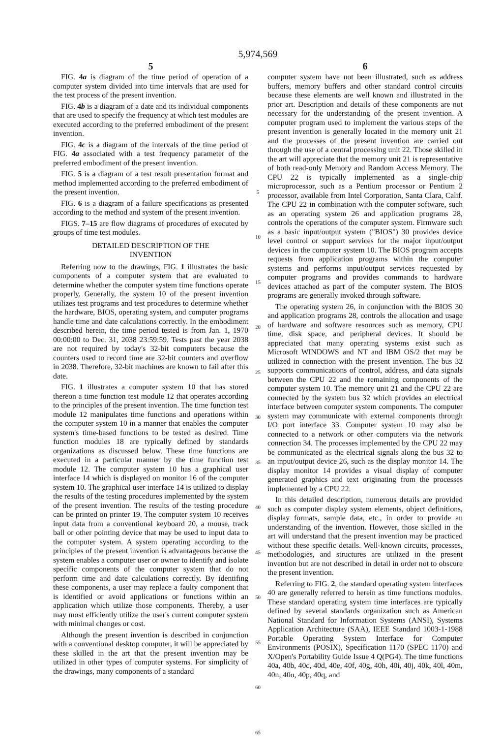5,974,569
5
FIG. 4a is diagram of the time period of operation of a computer system divided into time intervals that are used for the test process of the present invention.
FIG. 4b is a diagram of a date and its individual components that are used to specify the frequency at which test modules are executed according to the preferred embodiment of the present invention.
FIG. 4c is a diagram of the intervals of the time period of FIG. 4a associated with a test frequency parameter of the preferred embodiment of the present invention.
FIG. 5 is a diagram of a test result presentation format and method implemented according to the preferred embodiment of the present invention.
FIG. 6 is a diagram of a failure specifications as presented according to the method and system of the present invention.
FIGS. 7–15 are flow diagrams of procedures of executed by groups of time test modules.
DETAILED DESCRIPTION OF THE
INVENTION
Referring now to the drawings, FIG. 1 illustrates the basic components of a computer system that are evaluated to determine whether the computer system time functions operate properly. Generally, the system 10 of the present invention utilizes test programs and test procedures to determine whether the hardware, BIOS, operating system, and computer programs handle time and date calculations correctly. In the embodiment described herein, the time period tested is from Jan. 1, 1970 00:00:00 to Dec. 31, 2038 23:59:59. Tests past the year 2038 are not required by today's 32-bit computers because the counters used to record time are 32-bit counters and overflow in 2038. Therefore, 32-bit machines are known to fail after this date.
FIG. 1 illustrates a computer system 10 that has stored thereon a time function test module 12 that operates according to the principles of the present invention. The time function test module 12 manipulates time functions and operations within the computer system 10 in a manner that enables the computer system's time-based functions to be tested as desired. Time function modules 18 are typically defined by standards organizations as discussed below. These time functions are executed in a particular manner by the time function test module 12. The computer system 10 has a graphical user interface 14 which is displayed on monitor 16 of the computer system 10. The graphical user interface 14 is utilized to display the results of the testing procedures implemented by the system of the present invention. The results of the testing procedure can be printed on printer 19. The computer system 10 receives input data from a conventional keyboard 20, a mouse, track ball or other pointing device that may be used to input data to the computer system. A system operating according to the principles of the present invention is advantageous because the system enables a computer user or owner to identify and isolate specific components of the computer system that do not perform time and date calculations correctly. By identifing these components, a user may replace a faulty component that is identified or avoid applications or functions within an application which utilize those components. Thereby, a user may most efficiently utilize the user's current computer system with minimal changes or cost.
Although the present invention is described in conjunction with a conventional desktop computer, it will be appreciated by these skilled in the art that the present invention may be utilized in other types of computer systems. For simplicity of the drawings, many components of a standard
5
10
15
20
25
30
35
40
45
50
55
60
65
6
computer system have not been illustrated, such as address buffers, memory buffers and other standard control circuits because these elements are well known and illustrated in the prior art. Description and details of these components are not necessary for the understanding of the present invention. A computer program used to implement the various steps of the present invention is generally located in the memory unit 21 and the processes of the present invention are carried out through the use of a central processing unit 22. Those skilled in the art will appreciate that the memory unit 21 is representative of both read-only Memory and Random Access Memory. The CPU 22 is typically implemented as a single-chip microprocessor, such as a Pentium processor or Pentium 2 processor, available from Intel Corporation, Santa Clara, Calif. The CPU 22 in combination with the computer software, such as an operating system 26 and application programs 28, controls the operations of the computer system. Firmware such as a basic input/output system ("BIOS") 30 provides device level control or support services for the major input/output devices in the computer system 10. The BIOS program accepts requests from application programs within the computer systems and performs input/output services requested by computer programs and provides commands to hardware devices attached as part of the computer system. The BIOS programs are generally invoked through software.
The operating system 26, in conjunction with the BIOS 30 and application programs 28, controls the allocation and usage of hardware and software resources such as memory, CPU time, disk space, and peripheral devices. It should be appreciated that many operating systems exist such as Microsoft WINDOWS and NT and IBM OS/2 that may be utilized in connection with the present invention. The bus 32 supports communications of control, address, and data signals between the CPU 22 and the remaining components of the computer system 10. The memory unit 21 and the CPU 22 are connected by the system bus 32 which provides an electrical interface between computer system components. The computer system may communicate with external components through I/O port interface 33. Computer system 10 may also be connected to a network or other computers via the network connection 34. The processes implemented by the CPU 22 may be communicated as the electrical signals along the bus 32 to an input/output device 26, such as the display monitor 14. The display monitor 14 provides a visual display of computer generated graphics and text originating from the processes implemented by a CPU 22.
In this detailed description, numerous details are provided such as computer display system elements, object definitions, display formats, sample data, etc., in order to provide an understanding of the invention. However, those skilled in the art will understand that the present invention may be practiced without these specific details. Well-known circuits, processes, methodologies, and structures are utilized in the present invention but are not described in detail in order not to obscure the present invention.
Referring to FIG. 2, the standard operating system interfaces 40 are generally referred to herein as time functions modules. These standard operating system time interfaces are typically defined by several standards organization such as American National Standard for Information Systems (ANSI), Systems Application Architecture (SAA), IEEE Standard 1003-1-1988 Portable Operating System Interface for Computer Environments (POSIX), Specification 1170 (SPEC 1170) and X/Open's Portability Guide Issue 4 Q(PG4). The time functions 40a, 40b, 40c, 40d, 40e, 40f, 40g, 40h, 40i, 40j, 40k, 40l, 40m, 40n, 40o, 40p, 40q, and